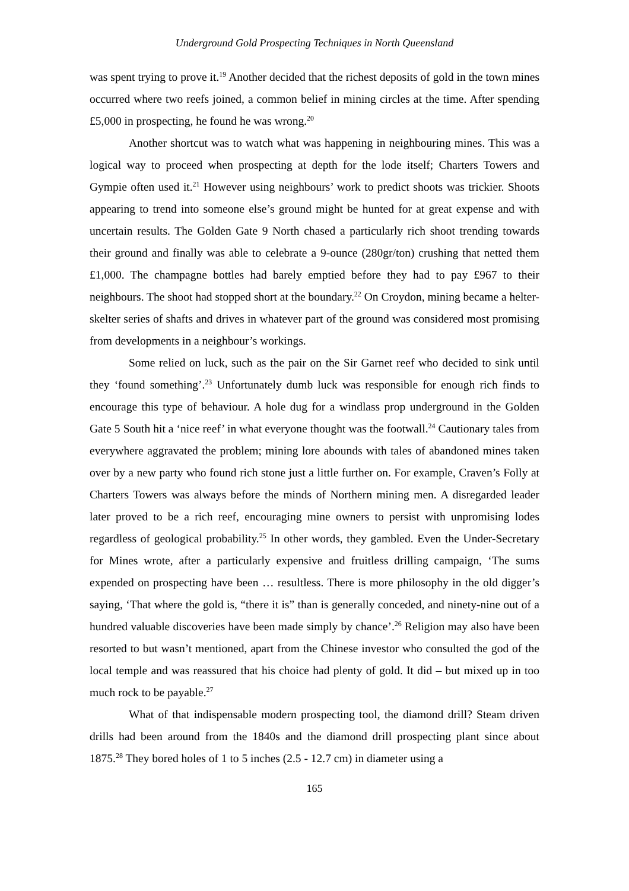Underground Gold Prospecting Techniques in North Queensland
was spent trying to prove it.<sup>19</sup> Another decided that the richest deposits of gold in the town mines occurred where two reefs joined, a common belief in mining circles at the time. After spending £5,000 in prospecting, he found he was wrong.<sup>20</sup>
Another shortcut was to watch what was happening in neighbouring mines. This was a logical way to proceed when prospecting at depth for the lode itself; Charters Towers and Gympie often used it.<sup>21</sup> However using neighbours’ work to predict shoots was trickier. Shoots appearing to trend into someone else’s ground might be hunted for at great expense and with uncertain results. The Golden Gate 9 North chased a particularly rich shoot trending towards their ground and finally was able to celebrate a 9-ounce (280gr/ton) crushing that netted them £1,000. The champagne bottles had barely emptied before they had to pay £967 to their neighbours. The shoot had stopped short at the boundary.<sup>22</sup> On Croydon, mining became a helter-skelter series of shafts and drives in whatever part of the ground was considered most promising from developments in a neighbour’s workings.
Some relied on luck, such as the pair on the Sir Garnet reef who decided to sink until they ‘found something’.<sup>23</sup> Unfortunately dumb luck was responsible for enough rich finds to encourage this type of behaviour. A hole dug for a windlass prop underground in the Golden Gate 5 South hit a ‘nice reef’ in what everyone thought was the footwall.<sup>24</sup> Cautionary tales from everywhere aggravated the problem; mining lore abounds with tales of abandoned mines taken over by a new party who found rich stone just a little further on. For example, Craven’s Folly at Charters Towers was always before the minds of Northern mining men. A disregarded leader later proved to be a rich reef, encouraging mine owners to persist with unpromising lodes regardless of geological probability.<sup>25</sup> In other words, they gambled. Even the Under-Secretary for Mines wrote, after a particularly expensive and fruitless drilling campaign, ‘The sums expended on prospecting have been … resultless. There is more philosophy in the old digger’s saying, ‘That where the gold is, “there it is” than is generally conceded, and ninety-nine out of a hundred valuable discoveries have been made simply by chance’.<sup>26</sup> Religion may also have been resorted to but wasn’t mentioned, apart from the Chinese investor who consulted the god of the local temple and was reassured that his choice had plenty of gold. It did – but mixed up in too much rock to be payable.<sup>27</sup>
What of that indispensable modern prospecting tool, the diamond drill? Steam driven drills had been around from the 1840s and the diamond drill prospecting plant since about 1875.<sup>28</sup> They bored holes of 1 to 5 inches (2.5 - 12.7 cm) in diameter using a
165